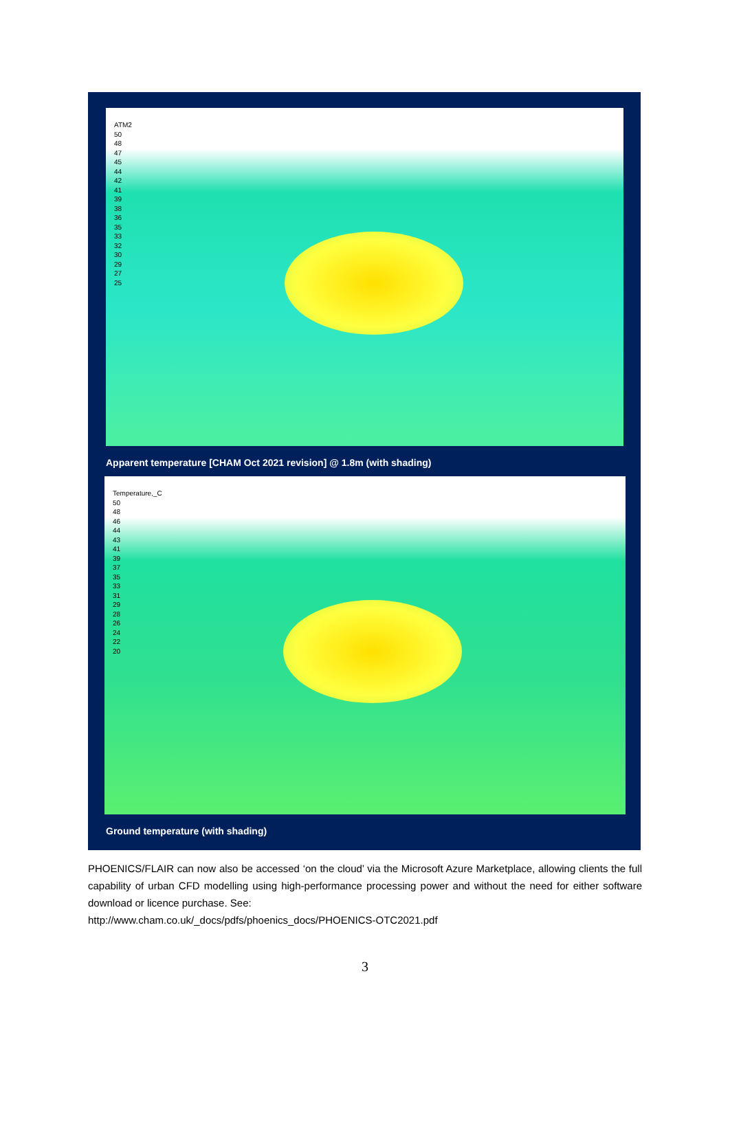ATM2
50
48
47
45
44
42
41
39
38
36
35
33
32
30
29
27
25
Apparent temperature [CHAM Oct 2021 revision] @ 1.8m (with shading)
Temperature,_C
50
48
46
44
43
41
39
37
35
33
31
29
28
26
24
22
20
Ground temperature (with shading)
PHOENICS/FLAIR can now also be accessed ‘on the cloud’ via the Microsoft Azure Marketplace, allowing clients the full capability of urban CFD modelling using high-performance processing power and without the need for either software download or licence purchase. See:
http://www.cham.co.uk/_docs/pdfs/phoenics_docs/PHOENICS-OTC2021.pdf
3